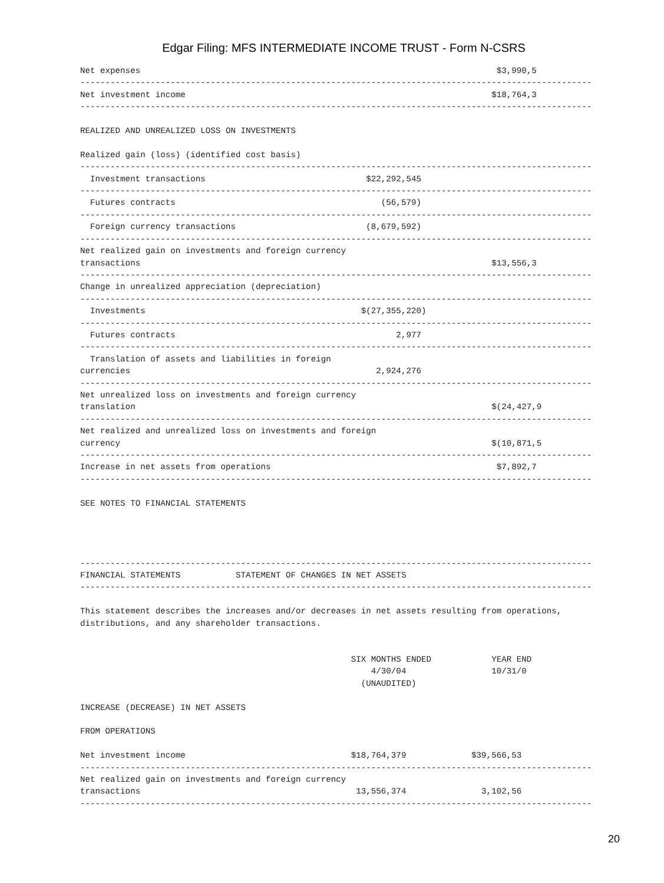Edgar Filing: MFS INTERMEDIATE INCOME TRUST - Form N-CSRS
Net expenses $3,990,5 ------------------------------------------------------------------------------------------------------ Net investment income $18,764,3 ------------------------------------------------------------------------------------------------------ REALIZED AND UNREALIZED LOSS ON INVESTMENTS Realized gain (loss) (identified cost basis) ------------------------------------------------------------------------------------------------------ Investment transactions $22,292,545 ------------------------------------------------------------------------------------------------------ Futures contracts (56,579) ------------------------------------------------------------------------------------------------------ Foreign currency transactions (8,679,592) ------------------------------------------------------------------------------------------------------ Net realized gain on investments and foreign currency transactions $13,556,3 ------------------------------------------------------------------------------------------------------ Change in unrealized appreciation (depreciation) ------------------------------------------------------------------------------------------------------ Investments $(27,355,220) ------------------------------------------------------------------------------------------------------ Futures contracts 2,977 ------------------------------------------------------------------------------------------------------ Translation of assets and liabilities in foreign currencies 2,924,276 ------------------------------------------------------------------------------------------------------ Net unrealized loss on investments and foreign currency translation $(24,427,9 ------------------------------------------------------------------------------------------------------ Net realized and unrealized loss on investments and foreign currency $(10,871,5 ------------------------------------------------------------------------------------------------------ Increase in net assets from operations $7,892,7 ------------------------------------------------------------------------------------------------------ SEE NOTES TO FINANCIAL STATEMENTS ------------------------------------------------------------------------------------------------------ FINANCIAL STATEMENTS STATEMENT OF CHANGES IN NET ASSETS ------------------------------------------------------------------------------------------------------ This statement describes the increases and/or decreases in net assets resulting from operations, distributions, and any shareholder transactions. SIX MONTHS ENDED YEAR END 4/30/04 10/31/0 (UNAUDITED) INCREASE (DECREASE) IN NET ASSETS FROM OPERATIONS Net investment income $18,764,379 $39,566,53 ------------------------------------------------------------------------------------------------------ Net realized gain on investments and foreign currency transactions 13,556,374 3,102,56 ------------------------------------------------------------------------------------------------------
20